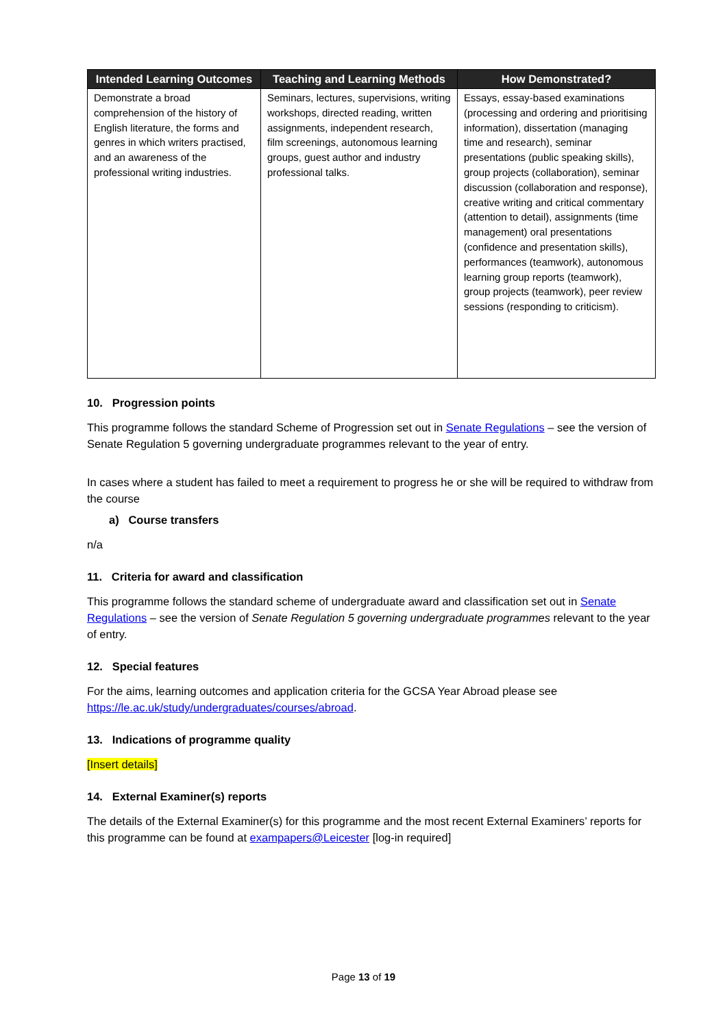| Intended Learning Outcomes | Teaching and Learning Methods | How Demonstrated? |
| --- | --- | --- |
| Demonstrate a broad comprehension of the history of English literature, the forms and genres in which writers practised, and an awareness of the professional writing industries. | Seminars, lectures, supervisions, writing workshops, directed reading, written assignments, independent research, film screenings, autonomous learning groups, guest author and industry professional talks. | Essays, essay-based examinations (processing and ordering and prioritising information), dissertation (managing time and research), seminar presentations (public speaking skills), group projects (collaboration), seminar discussion (collaboration and response), creative writing and critical commentary (attention to detail), assignments (time management) oral presentations (confidence and presentation skills), performances (teamwork), autonomous learning group reports (teamwork), group projects (teamwork), peer review sessions (responding to criticism). |
10. Progression points
This programme follows the standard Scheme of Progression set out in Senate Regulations – see the version of Senate Regulation 5 governing undergraduate programmes relevant to the year of entry.
In cases where a student has failed to meet a requirement to progress he or she will be required to withdraw from the course
a) Course transfers
n/a
11. Criteria for award and classification
This programme follows the standard scheme of undergraduate award and classification set out in Senate Regulations – see the version of Senate Regulation 5 governing undergraduate programmes relevant to the year of entry.
12. Special features
For the aims, learning outcomes and application criteria for the GCSA Year Abroad please see https://le.ac.uk/study/undergraduates/courses/abroad.
13. Indications of programme quality
[Insert details]
14. External Examiner(s) reports
The details of the External Examiner(s) for this programme and the most recent External Examiners’ reports for this programme can be found at exampapers@Leicester [log-in required]
Page 13 of 19